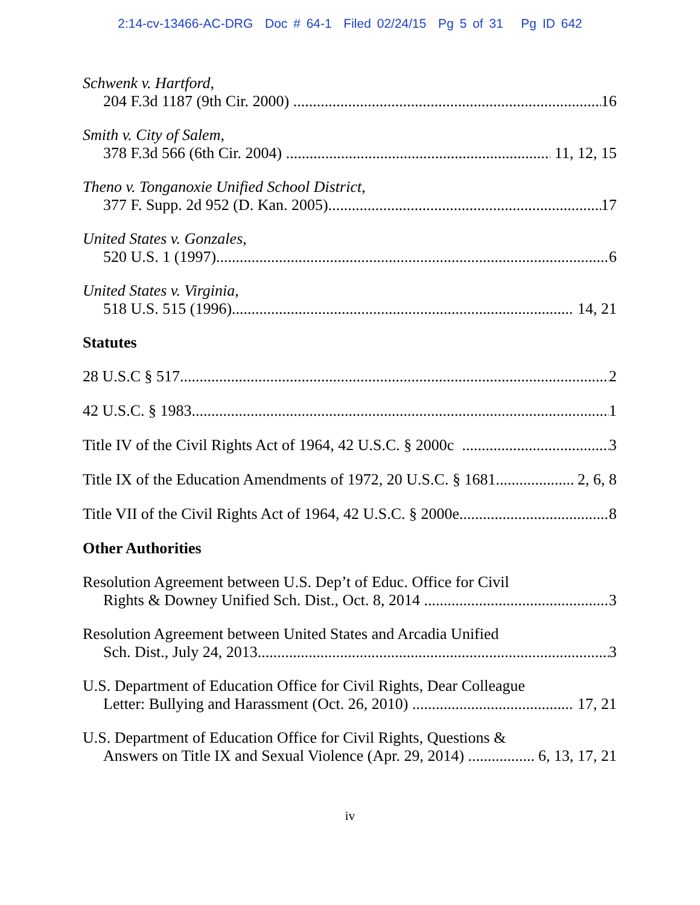2:14-cv-13466-AC-DRG Doc # 64-1 Filed 02/24/15 Pg 5 of 31 Pg ID 642
Schwenk v. Hartford,
204 F.3d 1187 (9th Cir. 2000) 16
Smith v. City of Salem,
378 F.3d 566 (6th Cir. 2004) 11, 12, 15
Theno v. Tonganoxie Unified School District,
377 F. Supp. 2d 952 (D. Kan. 2005) 17
United States v. Gonzales,
520 U.S. 1 (1997) 6
United States v. Virginia,
518 U.S. 515 (1996) 14, 21
Statutes
28 U.S.C § 517 2
42 U.S.C. § 1983 1
Title IV of the Civil Rights Act of 1964, 42 U.S.C. § 2000c 3
Title IX of the Education Amendments of 1972, 20 U.S.C. § 1681 2, 6, 8
Title VII of the Civil Rights Act of 1964, 42 U.S.C. § 2000e 8
Other Authorities
Resolution Agreement between U.S. Dep’t of Educ. Office for Civil
Rights & Downey Unified Sch. Dist., Oct. 8, 2014 3
Resolution Agreement between United States and Arcadia Unified
Sch. Dist., July 24, 2013 3
U.S. Department of Education Office for Civil Rights, Dear Colleague
Letter: Bullying and Harassment (Oct. 26, 2010) 17, 21
U.S. Department of Education Office for Civil Rights, Questions &
Answers on Title IX and Sexual Violence (Apr. 29, 2014) 6, 13, 17, 21
iv